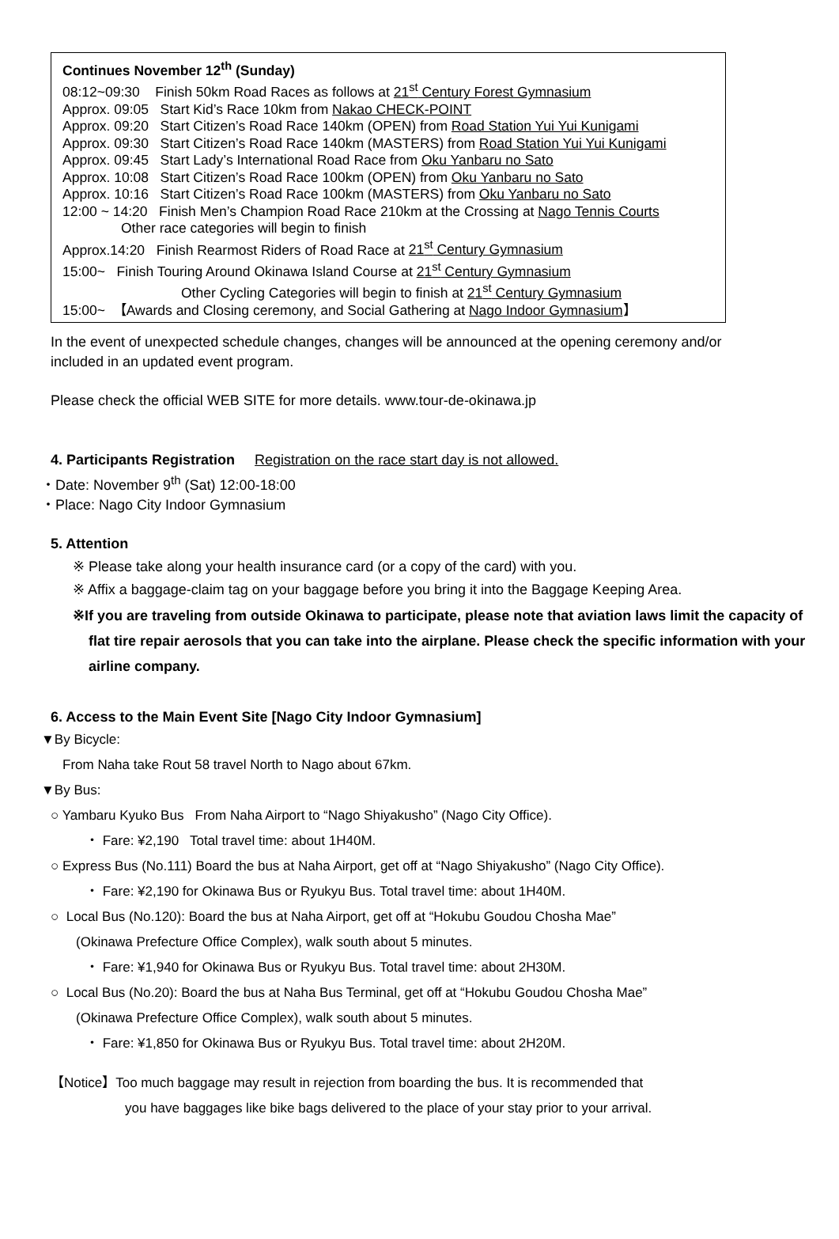Continues November 12<sup>th</sup> (Sunday)
08:12~09:30 Finish 50km Road Races as follows at 21<sup>st</sup> Century Forest Gymnasium
Approx. 09:05 Start Kid’s Race 10km from Nakao CHECK-POINT
Approx. 09:20 Start Citizen’s Road Race 140km (OPEN) from Road Station Yui Yui Kunigami
Approx. 09:30 Start Citizen’s Road Race 140km (MASTERS) from Road Station Yui Yui Kunigami
Approx. 09:45 Start Lady’s International Road Race from Oku Yanbaru no Sato
Approx. 10:08 Start Citizen’s Road Race 100km (OPEN) from Oku Yanbaru no Sato
Approx. 10:16 Start Citizen’s Road Race 100km (MASTERS) from Oku Yanbaru no Sato
12:00 ~ 14:20 Finish Men’s Champion Road Race 210km at the Crossing at Nago Tennis Courts
Other race categories will begin to finish
Approx.14:20 Finish Rearmost Riders of Road Race at 21<sup>st</sup> Century Gymnasium
15:00~ Finish Touring Around Okinawa Island Course at 21<sup>st</sup> Century Gymnasium
Other Cycling Categories will begin to finish at 21<sup>st</sup> Century Gymnasium
15:00~ 【Awards and Closing ceremony, and Social Gathering at Nago Indoor Gymnasium】
In the event of unexpected schedule changes, changes will be announced at the opening ceremony and/or included in an updated event program.
Please check the official WEB SITE for more details. www.tour-de-okinawa.jp
4. Participants Registration Registration on the race start day is not allowed.
・Date: November 9<sup>th</sup> (Sat) 12:00-18:00
・Place: Nago City Indoor Gymnasium
5. Attention
※ Please take along your health insurance card (or a copy of the card) with you.
※ Affix a baggage-claim tag on your baggage before you bring it into the Baggage Keeping Area.
※If you are traveling from outside Okinawa to participate, please note that aviation laws limit the capacity of flat tire repair aerosols that you can take into the airplane. Please check the specific information with your airline company.
6. Access to the Main Event Site [Nago City Indoor Gymnasium]
▼By Bicycle:
From Naha take Rout 58 travel North to Nago about 67km.
▼By Bus:
○ Yambaru Kyuko Bus From Naha Airport to “Nago Shiyakusho” (Nago City Office).
・ Fare: ¥2,190 Total travel time: about 1H40M.
○ Express Bus (No.111) Board the bus at Naha Airport, get off at “Nago Shiyakusho” (Nago City Office).
・ Fare: ¥2,190 for Okinawa Bus or Ryukyu Bus. Total travel time: about 1H40M.
○ Local Bus (No.120): Board the bus at Naha Airport, get off at “Hokubu Goudou Chosha Mae”
(Okinawa Prefecture Office Complex), walk south about 5 minutes.
・ Fare: ¥1,940 for Okinawa Bus or Ryukyu Bus. Total travel time: about 2H30M.
○ Local Bus (No.20): Board the bus at Naha Bus Terminal, get off at “Hokubu Goudou Chosha Mae”
(Okinawa Prefecture Office Complex), walk south about 5 minutes.
・ Fare: ¥1,850 for Okinawa Bus or Ryukyu Bus. Total travel time: about 2H20M.
【Notice】Too much baggage may result in rejection from boarding the bus. It is recommended that
you have baggages like bike bags delivered to the place of your stay prior to your arrival.